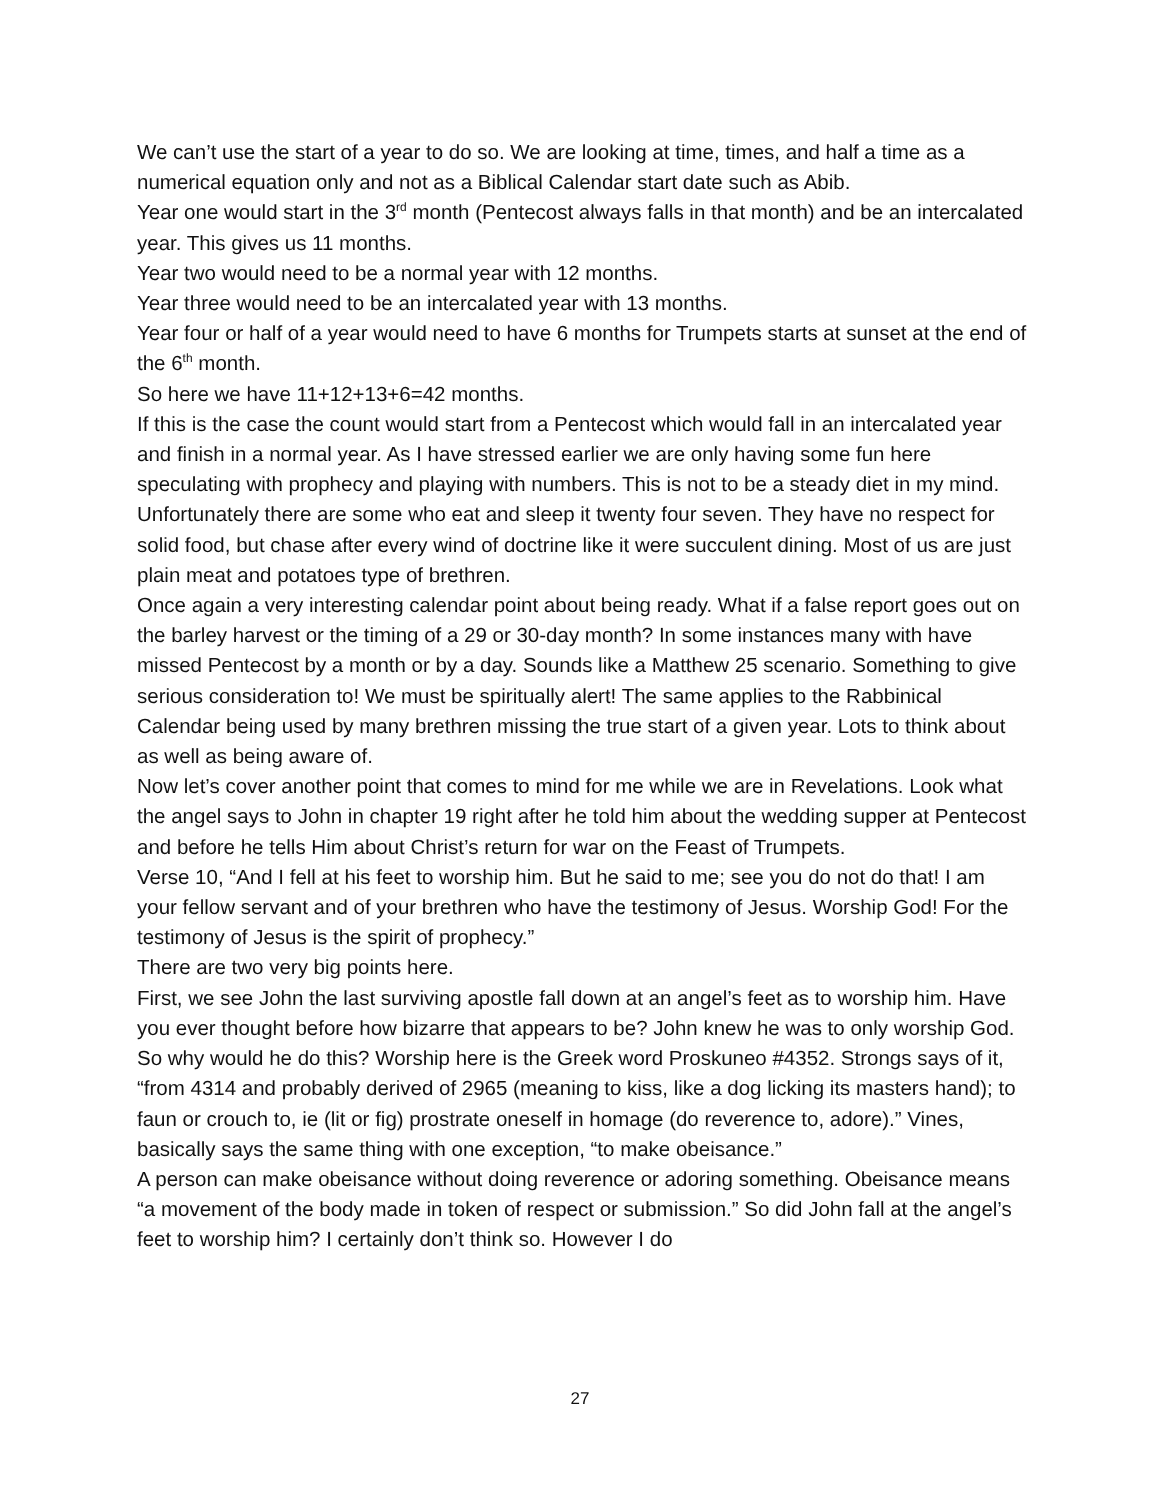We can’t use the start of a year to do so. We are looking at time, times, and half a time as a numerical equation only and not as a Biblical Calendar start date such as Abib.
Year one would start in the 3<sup>rd</sup> month (Pentecost always falls in that month) and be an intercalated year. This gives us 11 months.
Year two would need to be a normal year with 12 months.
Year three would need to be an intercalated year with 13 months.
Year four or half of a year would need to have 6 months for Trumpets starts at sunset at the end of the 6<sup>th</sup> month.
So here we have 11+12+13+6=42 months.
If this is the case the count would start from a Pentecost which would fall in an intercalated year and finish in a normal year. As I have stressed earlier we are only having some fun here speculating with prophecy and playing with numbers. This is not to be a steady diet in my mind. Unfortunately there are some who eat and sleep it twenty four seven. They have no respect for solid food, but chase after every wind of doctrine like it were succulent dining. Most of us are just plain meat and potatoes type of brethren.
Once again a very interesting calendar point about being ready. What if a false report goes out on the barley harvest or the timing of a 29 or 30-day month? In some instances many with have missed Pentecost by a month or by a day. Sounds like a Matthew 25 scenario. Something to give serious consideration to! We must be spiritually alert! The same applies to the Rabbinical Calendar being used by many brethren missing the true start of a given year. Lots to think about as well as being aware of.
Now let’s cover another point that comes to mind for me while we are in Revelations. Look what the angel says to John in chapter 19 right after he told him about the wedding supper at Pentecost and before he tells Him about Christ’s return for war on the Feast of Trumpets.
Verse 10, “And I fell at his feet to worship him. But he said to me; see you do not do that! I am your fellow servant and of your brethren who have the testimony of Jesus. Worship God! For the testimony of Jesus is the spirit of prophecy.”
There are two very big points here.
First, we see John the last surviving apostle fall down at an angel’s feet as to worship him. Have you ever thought before how bizarre that appears to be? John knew he was to only worship God. So why would he do this? Worship here is the Greek word Proskuneo #4352. Strongs says of it, “from 4314 and probably derived of 2965 (meaning to kiss, like a dog licking its masters hand); to faun or crouch to, ie (lit or fig) prostrate oneself in homage (do reverence to, adore).” Vines, basically says the same thing with one exception, “to make obeisance.”
A person can make obeisance without doing reverence or adoring something. Obeisance means “a movement of the body made in token of respect or submission.” So did John fall at the angel’s feet to worship him? I certainly don’t think so. However I do
27